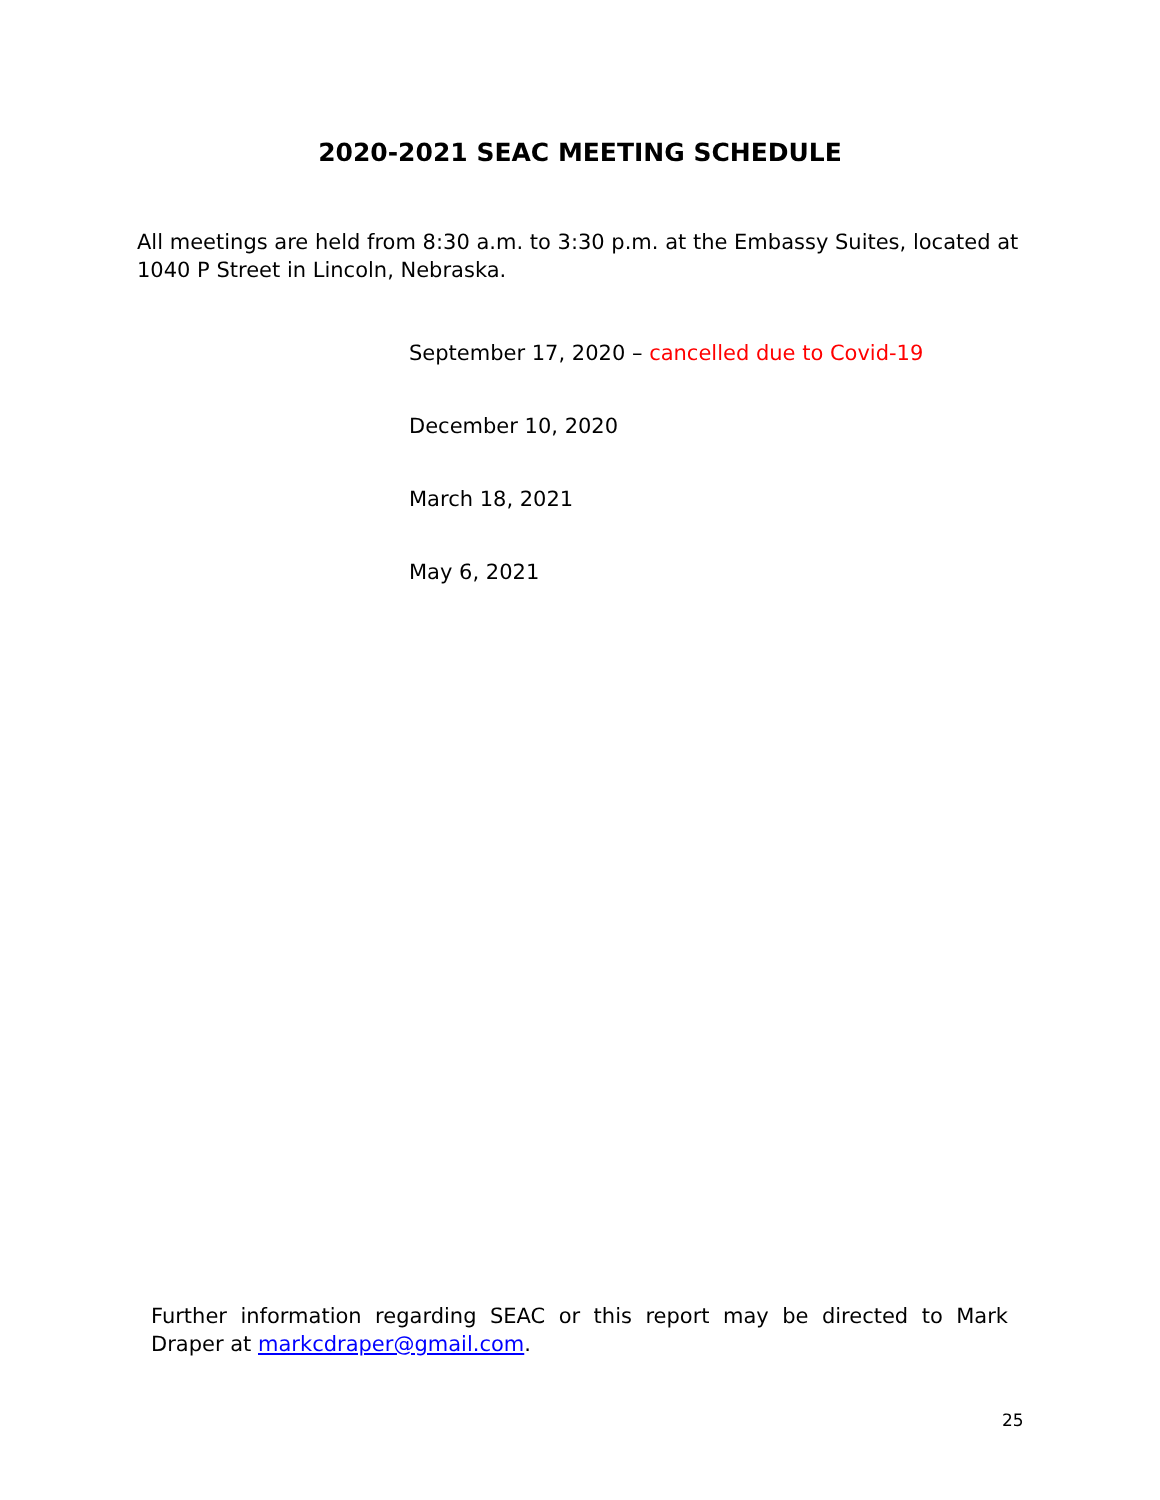2020-2021 SEAC MEETING SCHEDULE
All meetings are held from 8:30 a.m. to 3:30 p.m. at the Embassy Suites, located at 1040 P Street in Lincoln, Nebraska.
September 17, 2020 – cancelled due to Covid-19
December 10, 2020
March 18, 2021
May 6, 2021
Further information regarding SEAC or this report may be directed to Mark Draper at markcdraper@gmail.com.
25